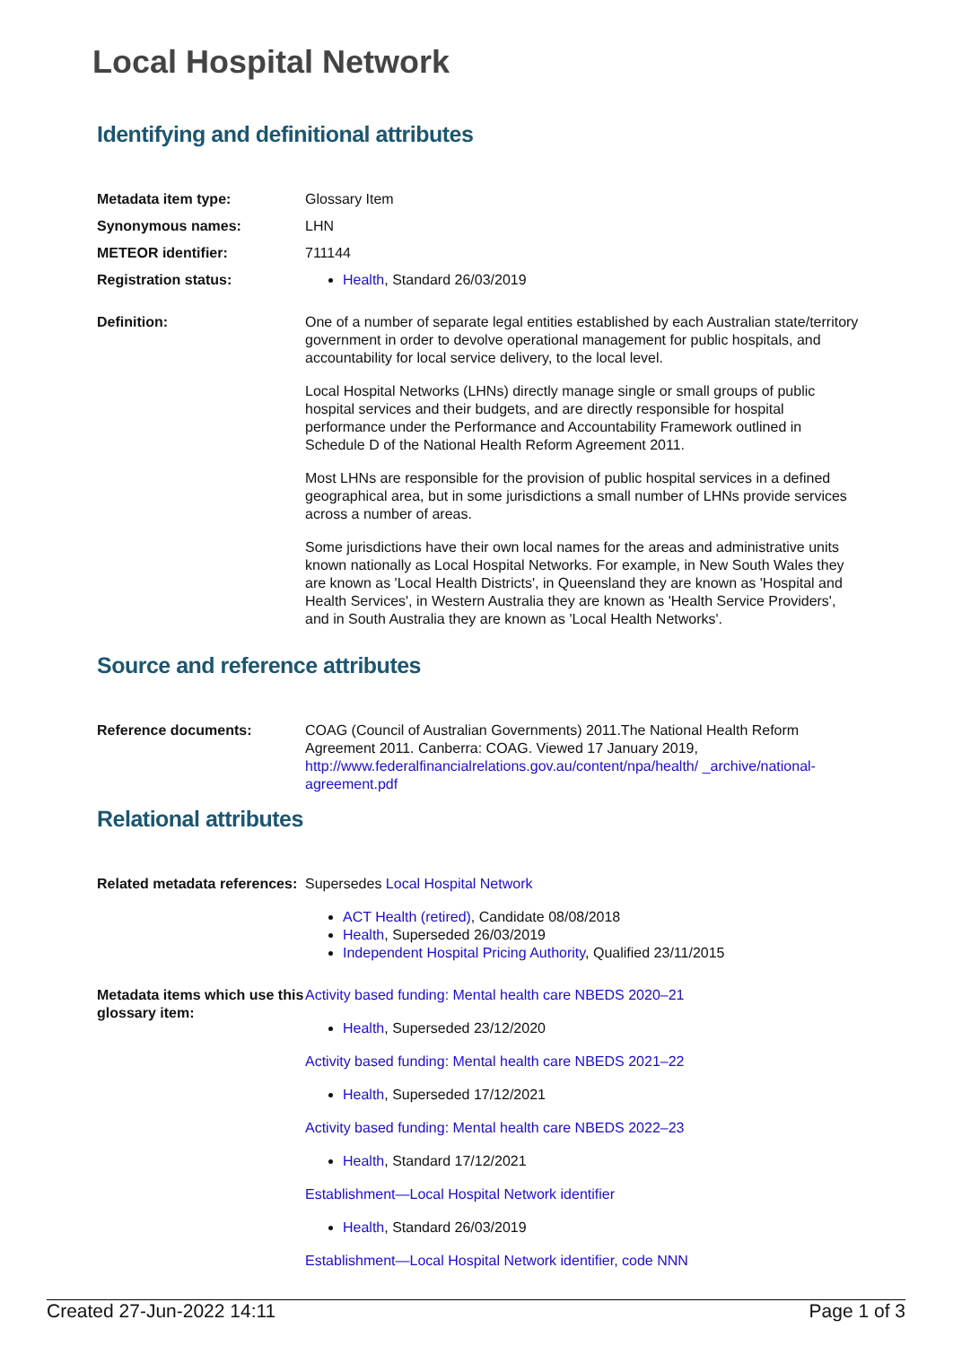Local Hospital Network
Identifying and definitional attributes
Metadata item type: Glossary Item
Synonymous names: LHN
METEOR identifier: 711144
Registration status: Health, Standard 26/03/2019
Definition: One of a number of separate legal entities established by each Australian state/territory government in order to devolve operational management for public hospitals, and accountability for local service delivery, to the local level.
Local Hospital Networks (LHNs) directly manage single or small groups of public hospital services and their budgets, and are directly responsible for hospital performance under the Performance and Accountability Framework outlined in Schedule D of the National Health Reform Agreement 2011.
Most LHNs are responsible for the provision of public hospital services in a defined geographical area, but in some jurisdictions a small number of LHNs provide services across a number of areas.
Some jurisdictions have their own local names for the areas and administrative units known nationally as Local Hospital Networks. For example, in New South Wales they are known as 'Local Health Districts', in Queensland they are known as 'Hospital and Health Services', in Western Australia they are known as 'Health Service Providers', and in South Australia they are known as 'Local Health Networks'.
Source and reference attributes
Reference documents: COAG (Council of Australian Governments) 2011.The National Health Reform Agreement 2011. Canberra: COAG. Viewed 17 January 2019, http://www.federalfinancialrelations.gov.au/content/npa/health/ _archive/national-agreement.pdf
Relational attributes
Related metadata references:
Supersedes Local Hospital Network
ACT Health (retired), Candidate 08/08/2018
Health, Superseded 26/03/2019
Independent Hospital Pricing Authority, Qualified 23/11/2015
Metadata items which use this glossary item:
Activity based funding: Mental health care NBEDS 2020–21
Health, Superseded 23/12/2020
Activity based funding: Mental health care NBEDS 2021–22
Health, Superseded 17/12/2021
Activity based funding: Mental health care NBEDS 2022–23
Health, Standard 17/12/2021
Establishment—Local Hospital Network identifier
Health, Standard 26/03/2019
Establishment—Local Hospital Network identifier, code NNN
Created 27-Jun-2022 14:11 Page 1 of 3